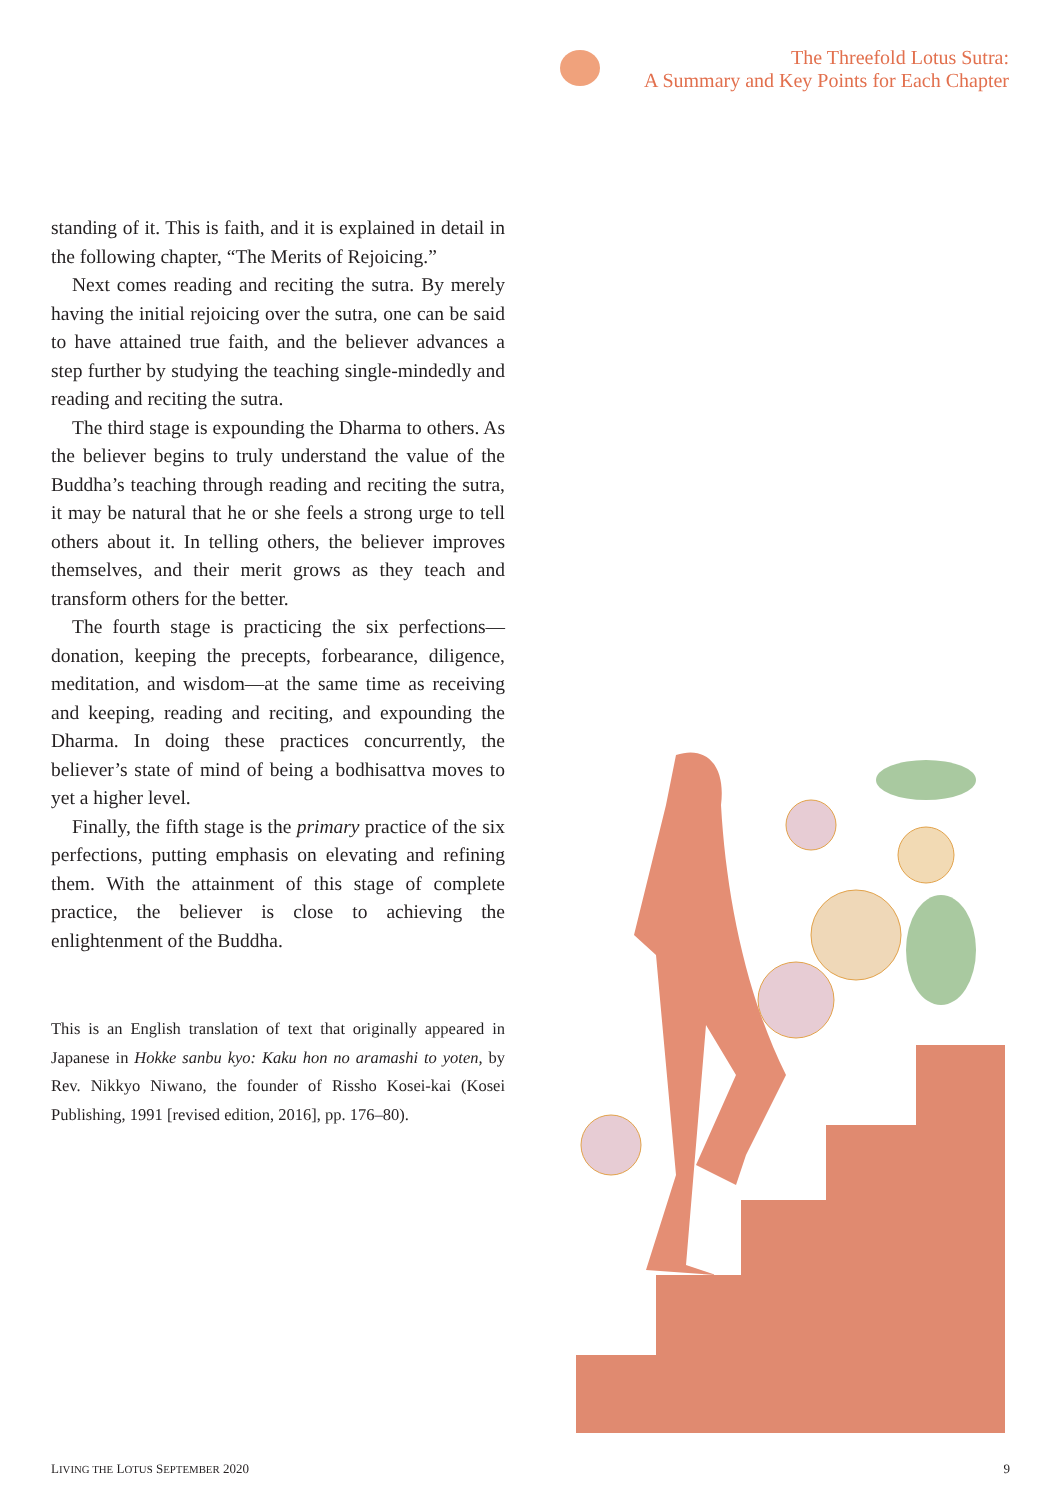The Threefold Lotus Sutra:
A Summary and Key Points for Each Chapter
standing of it. This is faith, and it is explained in detail in the following chapter, “The Merits of Rejoicing.”
Next comes reading and reciting the sutra. By merely having the initial rejoicing over the sutra, one can be said to have attained true faith, and the believer advances a step further by studying the teaching single-mindedly and reading and reciting the sutra.
The third stage is expounding the Dharma to others. As the believer begins to truly understand the value of the Buddha’s teaching through reading and reciting the sutra, it may be natural that he or she feels a strong urge to tell others about it. In telling others, the believer improves themselves, and their merit grows as they teach and transform others for the better.
The fourth stage is practicing the six perfections—donation, keeping the precepts, forbearance, diligence, meditation, and wisdom—at the same time as receiving and keeping, reading and reciting, and expounding the Dharma. In doing these practices concurrently, the believer’s state of mind of being a bodhisattva moves to yet a higher level.
Finally, the fifth stage is the primary practice of the six perfections, putting emphasis on elevating and refining them. With the attainment of this stage of complete practice, the believer is close to achieving the enlightenment of the Buddha.
This is an English translation of text that originally appeared in Japanese in Hokke sanbu kyo: Kaku hon no aramashi to yoten, by Rev. Nikkyo Niwano, the founder of Rissho Kosei-kai (Kosei Publishing, 1991 [revised edition, 2016], pp. 176–80).
LIVING THE LOTUS SEPTEMBER 2020 9